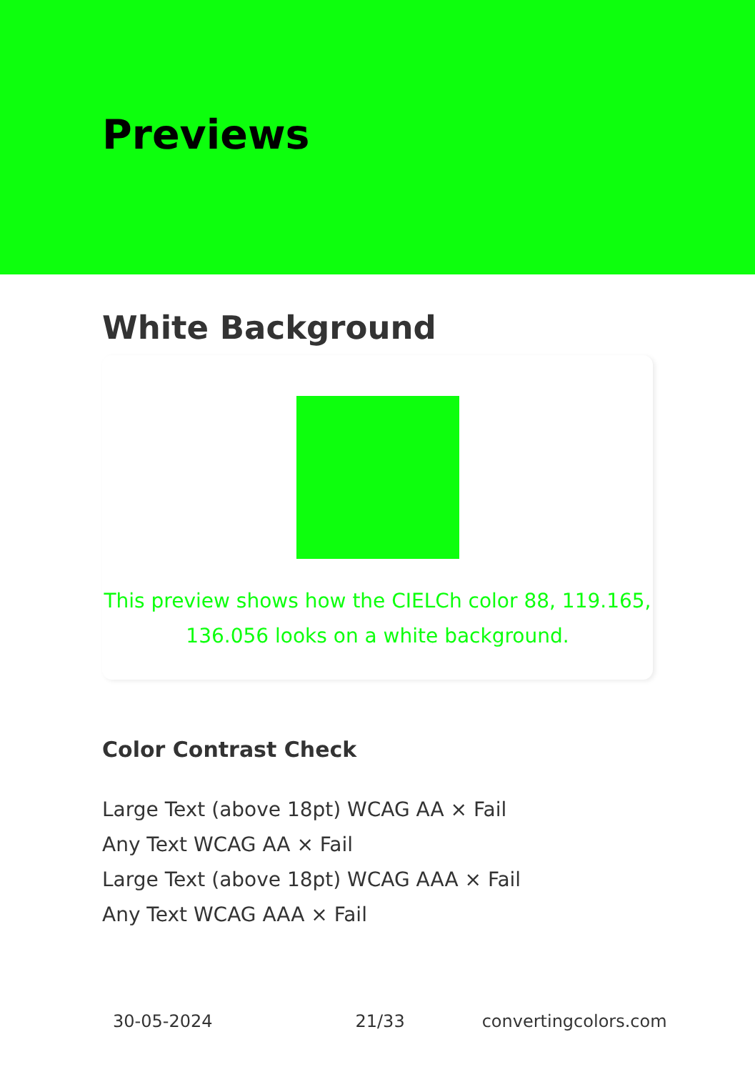Previews
White Background
This preview shows how the CIELCh color 88, 119.165,
136.056 looks on a white background.
Color Contrast Check
Large Text (above 18pt) WCAG AA × Fail
Any Text WCAG AA × Fail
Large Text (above 18pt) WCAG AAA × Fail
Any Text WCAG AAA × Fail
30-05-2024 21/33 convertingcolors.com